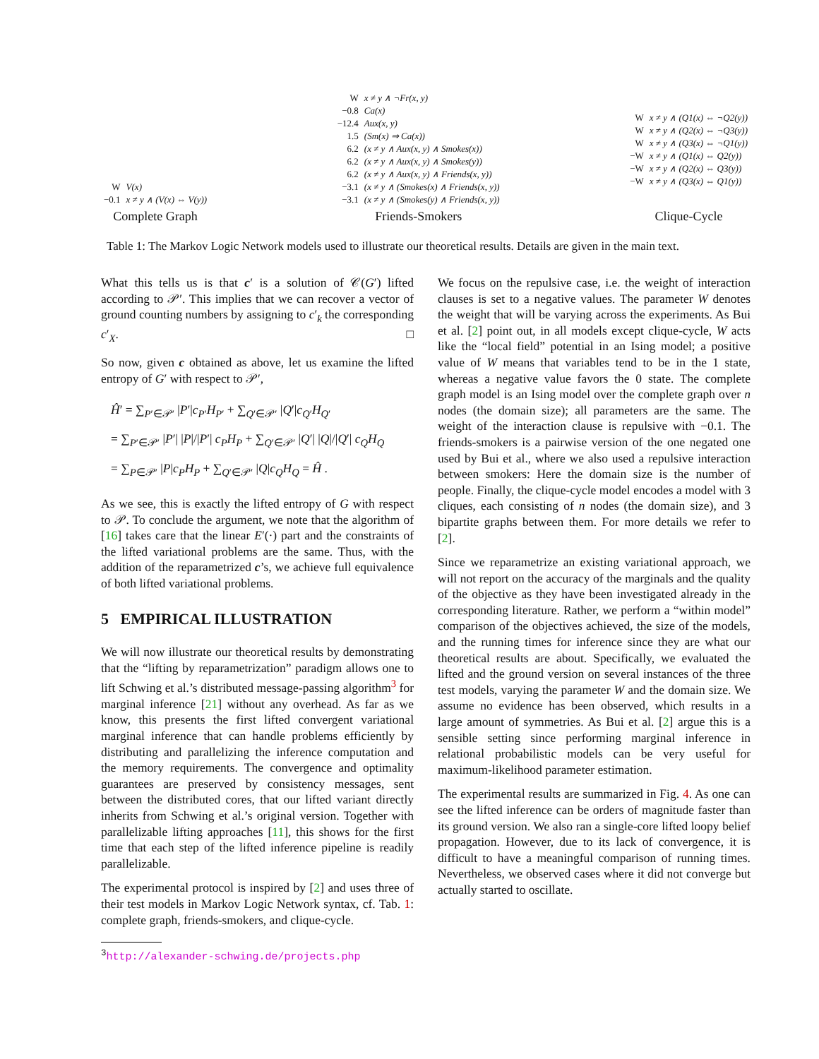| W | V(x) |
| −0.1 | x ≠ y ∧ (V(x) ⇔ V(y)) |
Complete Graph
| W | x ≠ y ∧ ¬Fr(x, y) |
| −0.8 | Ca(x) |
| −12.4 | Aux(x, y) |
| 1.5 | (Sm(x) ⇒ Ca(x)) |
| 6.2 | (x ≠ y ∧ Aux(x, y) ∧ Smokes(x)) |
| 6.2 | (x ≠ y ∧ Aux(x, y) ∧ Smokes(y)) |
| 6.2 | (x ≠ y ∧ Aux(x, y) ∧ Friends(x, y)) |
| −3.1 | (x ≠ y ∧ (Smokes(x) ∧ Friends(x, y)) |
| −3.1 | (x ≠ y ∧ (Smokes(y) ∧ Friends(x, y)) |
Friends-Smokers
| W | x ≠ y ∧ (Q1(x) ⇔ ¬Q2(y)) |
| W | x ≠ y ∧ (Q2(x) ⇔ ¬Q3(y)) |
| W | x ≠ y ∧ (Q3(x) ⇔ ¬Q1(y)) |
| −W | x ≠ y ∧ (Q1(x) ⇔ Q2(y)) |
| −W | x ≠ y ∧ (Q2(x) ⇔ Q3(y)) |
| −W | x ≠ y ∧ (Q3(x) ⇔ Q1(y)) |
Clique-Cycle
Table 1: The Markov Logic Network models used to illustrate our theoretical results. Details are given in the main text.
What this tells us is that c′ is a solution of 𝒞(G′) lifted according to 𝒫′. This implies that we can recover a vector of ground counting numbers by assigning to c′<sub>k</sub> the corresponding c′<sub>X</sub>. □
So now, given c obtained as above, let us examine the lifted entropy of G′ with respect to 𝒫′,
Ĥ′ = ∑<sub>P′∈𝒫′</sub> |P′|c<sub>P′</sub>H<sub>P′</sub> + ∑<sub>Q′∈𝒫′</sub> |Q′|c<sub>Q′</sub>H<sub>Q′</sub>
= ∑<sub>P′∈𝒫′</sub> |P′| |P|/|P′| c<sub>P</sub>H<sub>P</sub> + ∑<sub>Q′∈𝒫′</sub> |Q′| |Q|/|Q′| c<sub>Q</sub>H<sub>Q</sub>
= ∑<sub>P∈𝒫′</sub> |P|c<sub>P</sub>H<sub>P</sub> + ∑<sub>Q′∈𝒫′</sub> |Q|c<sub>Q</sub>H<sub>Q</sub> = Ĥ .
As we see, this is exactly the lifted entropy of G with respect to 𝒫. To conclude the argument, we note that the algorithm of [16] takes care that the linear E′(·) part and the constraints of the lifted variational problems are the same. Thus, with the addition of the reparametrized c’s, we achieve full equivalence of both lifted variational problems.
5 EMPIRICAL ILLUSTRATION
We will now illustrate our theoretical results by demonstrating that the “lifting by reparametrization” paradigm allows one to lift Schwing et al.’s distributed message-passing algorithm<sup>3</sup> for marginal inference [21] without any overhead. As far as we know, this presents the first lifted convergent variational marginal inference that can handle problems efficiently by distributing and parallelizing the inference computation and the memory requirements. The convergence and optimality guarantees are preserved by consistency messages, sent between the distributed cores, that our lifted variant directly inherits from Schwing et al.’s original version. Together with parallelizable lifting approaches [11], this shows for the first time that each step of the lifted inference pipeline is readily parallelizable.
The experimental protocol is inspired by [2] and uses three of their test models in Markov Logic Network syntax, cf. Tab. 1: complete graph, friends-smokers, and clique-cycle.
<sup>3</sup> http://alexander-schwing.de/projects.php
We focus on the repulsive case, i.e. the weight of interaction clauses is set to a negative values. The parameter W denotes the weight that will be varying across the experiments. As Bui et al. [2] point out, in all models except clique-cycle, W acts like the “local field” potential in an Ising model; a positive value of W means that variables tend to be in the 1 state, whereas a negative value favors the 0 state. The complete graph model is an Ising model over the complete graph over n nodes (the domain size); all parameters are the same. The weight of the interaction clause is repulsive with −0.1. The friends-smokers is a pairwise version of the one negated one used by Bui et al., where we also used a repulsive interaction between smokers: Here the domain size is the number of people. Finally, the clique-cycle model encodes a model with 3 cliques, each consisting of n nodes (the domain size), and 3 bipartite graphs between them. For more details we refer to [2].
Since we reparametrize an existing variational approach, we will not report on the accuracy of the marginals and the quality of the objective as they have been investigated already in the corresponding literature. Rather, we perform a “within model” comparison of the objectives achieved, the size of the models, and the running times for inference since they are what our theoretical results are about. Specifically, we evaluated the lifted and the ground version on several instances of the three test models, varying the parameter W and the domain size. We assume no evidence has been observed, which results in a large amount of symmetries. As Bui et al. [2] argue this is a sensible setting since performing marginal inference in relational probabilistic models can be very useful for maximum-likelihood parameter estimation.
The experimental results are summarized in Fig. 4. As one can see the lifted inference can be orders of magnitude faster than its ground version. We also ran a single-core lifted loopy belief propagation. However, due to its lack of convergence, it is difficult to have a meaningful comparison of running times. Nevertheless, we observed cases where it did not converge but actually started to oscillate.